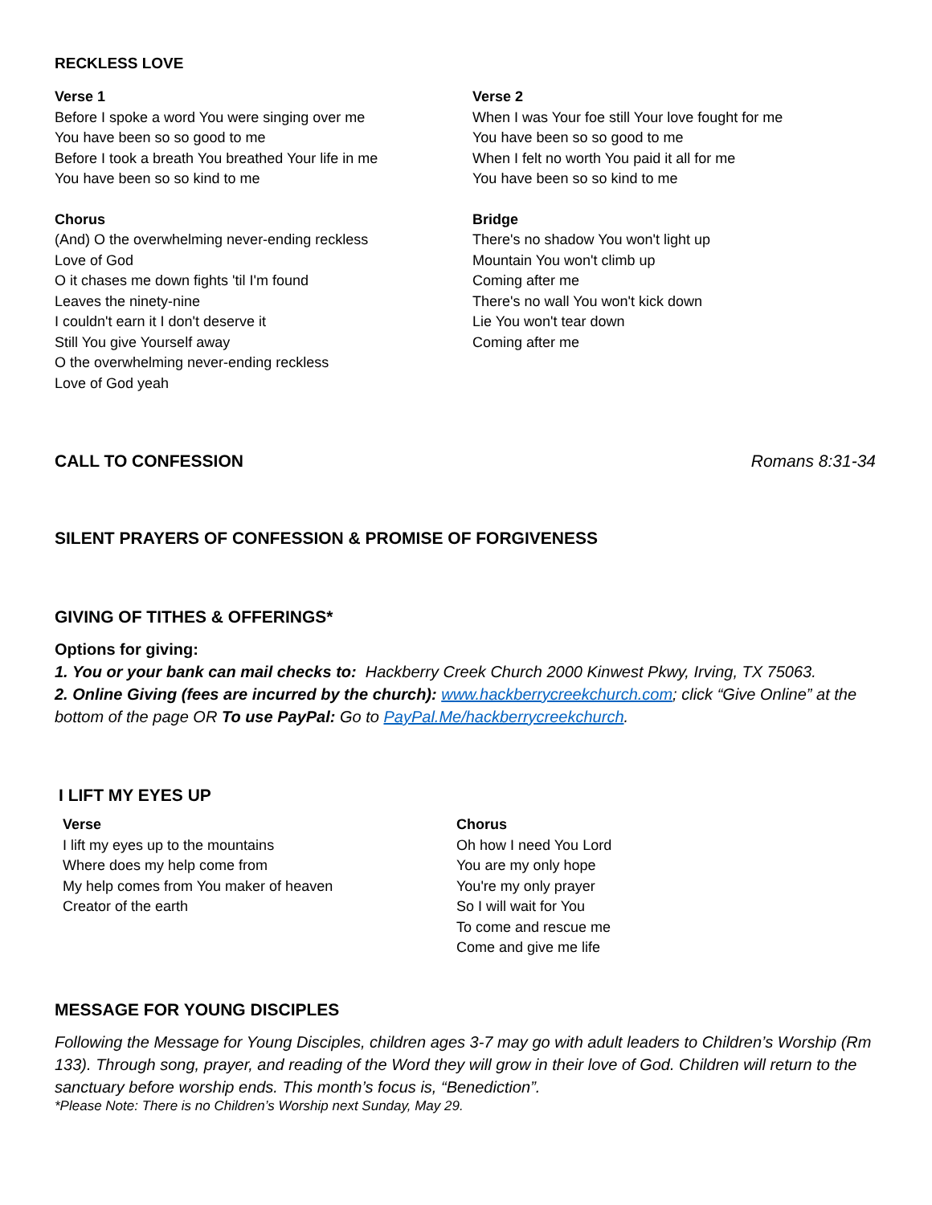RECKLESS LOVE
Verse 1
Before I spoke a word You were singing over me
You have been so so good to me
Before I took a breath You breathed Your life in me
You have been so so kind to me
Chorus
(And) O the overwhelming never-ending reckless
Love of God
O it chases me down fights 'til I'm found
Leaves the ninety-nine
I couldn't earn it I don't deserve it
Still You give Yourself away
O the overwhelming never-ending reckless
Love of God yeah
Verse 2
When I was Your foe still Your love fought for me
You have been so so good to me
When I felt no worth You paid it all for me
You have been so so kind to me
Bridge
There's no shadow You won't light up
Mountain You won't climb up
Coming after me
There's no wall You won't kick down
Lie You won't tear down
Coming after me
CALL TO CONFESSION Romans 8:31-34
SILENT PRAYERS OF CONFESSION & PROMISE OF FORGIVENESS
GIVING OF TITHES & OFFERINGS*
Options for giving:
1. You or your bank can mail checks to: Hackberry Creek Church 2000 Kinwest Pkwy, Irving, TX 75063.
2. Online Giving (fees are incurred by the church): www.hackberrycreekchurch.com; click “Give Online” at the bottom of the page OR To use PayPal: Go to PayPal.Me/hackberrycreekchurch.
I LIFT MY EYES UP
Verse
I lift my eyes up to the mountains
Where does my help come from
My help comes from You maker of heaven
Creator of the earth
Chorus
Oh how I need You Lord
You are my only hope
You're my only prayer
So I will wait for You
To come and rescue me
Come and give me life
MESSAGE FOR YOUNG DISCIPLES
Following the Message for Young Disciples, children ages 3-7 may go with adult leaders to Children’s Worship (Rm 133). Through song, prayer, and reading of the Word they will grow in their love of God. Children will return to the sanctuary before worship ends. This month’s focus is, “Benediction”.
*Please Note: There is no Children’s Worship next Sunday, May 29.